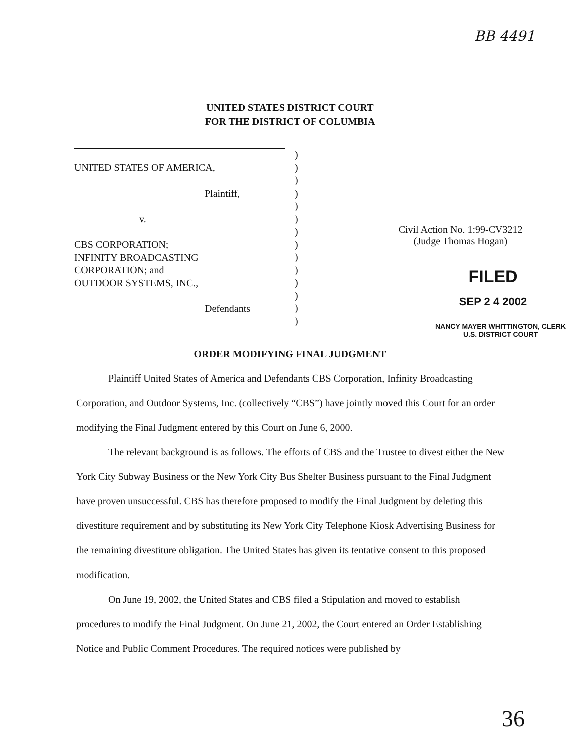BB 4491
UNITED STATES DISTRICT COURT
FOR THE DISTRICT OF COLUMBIA
UNITED STATES OF AMERICA,
Plaintiff,
v.
CBS CORPORATION;
INFINITY BROADCASTING
CORPORATION; and
OUTDOOR SYSTEMS, INC.,
Defendants
)
)
)
)
)
)
)
)
)
)
)
)
)
)
Civil Action No. 1:99-CV3212
(Judge Thomas Hogan)
FILED
SEP 2 4 2002
NANCY MAYER WHITTINGTON, CLERK
U.S. DISTRICT COURT
ORDER MODIFYING FINAL JUDGMENT
Plaintiff United States of America and Defendants CBS Corporation, Infinity Broadcasting Corporation, and Outdoor Systems, Inc. (collectively “CBS”) have jointly moved this Court for an order modifying the Final Judgment entered by this Court on June 6, 2000.
The relevant background is as follows. The efforts of CBS and the Trustee to divest either the New York City Subway Business or the New York City Bus Shelter Business pursuant to the Final Judgment have proven unsuccessful. CBS has therefore proposed to modify the Final Judgment by deleting this divestiture requirement and by substituting its New York City Telephone Kiosk Advertising Business for the remaining divestiture obligation. The United States has given its tentative consent to this proposed modification.
On June 19, 2002, the United States and CBS filed a Stipulation and moved to establish procedures to modify the Final Judgment. On June 21, 2002, the Court entered an Order Establishing Notice and Public Comment Procedures. The required notices were published by
36